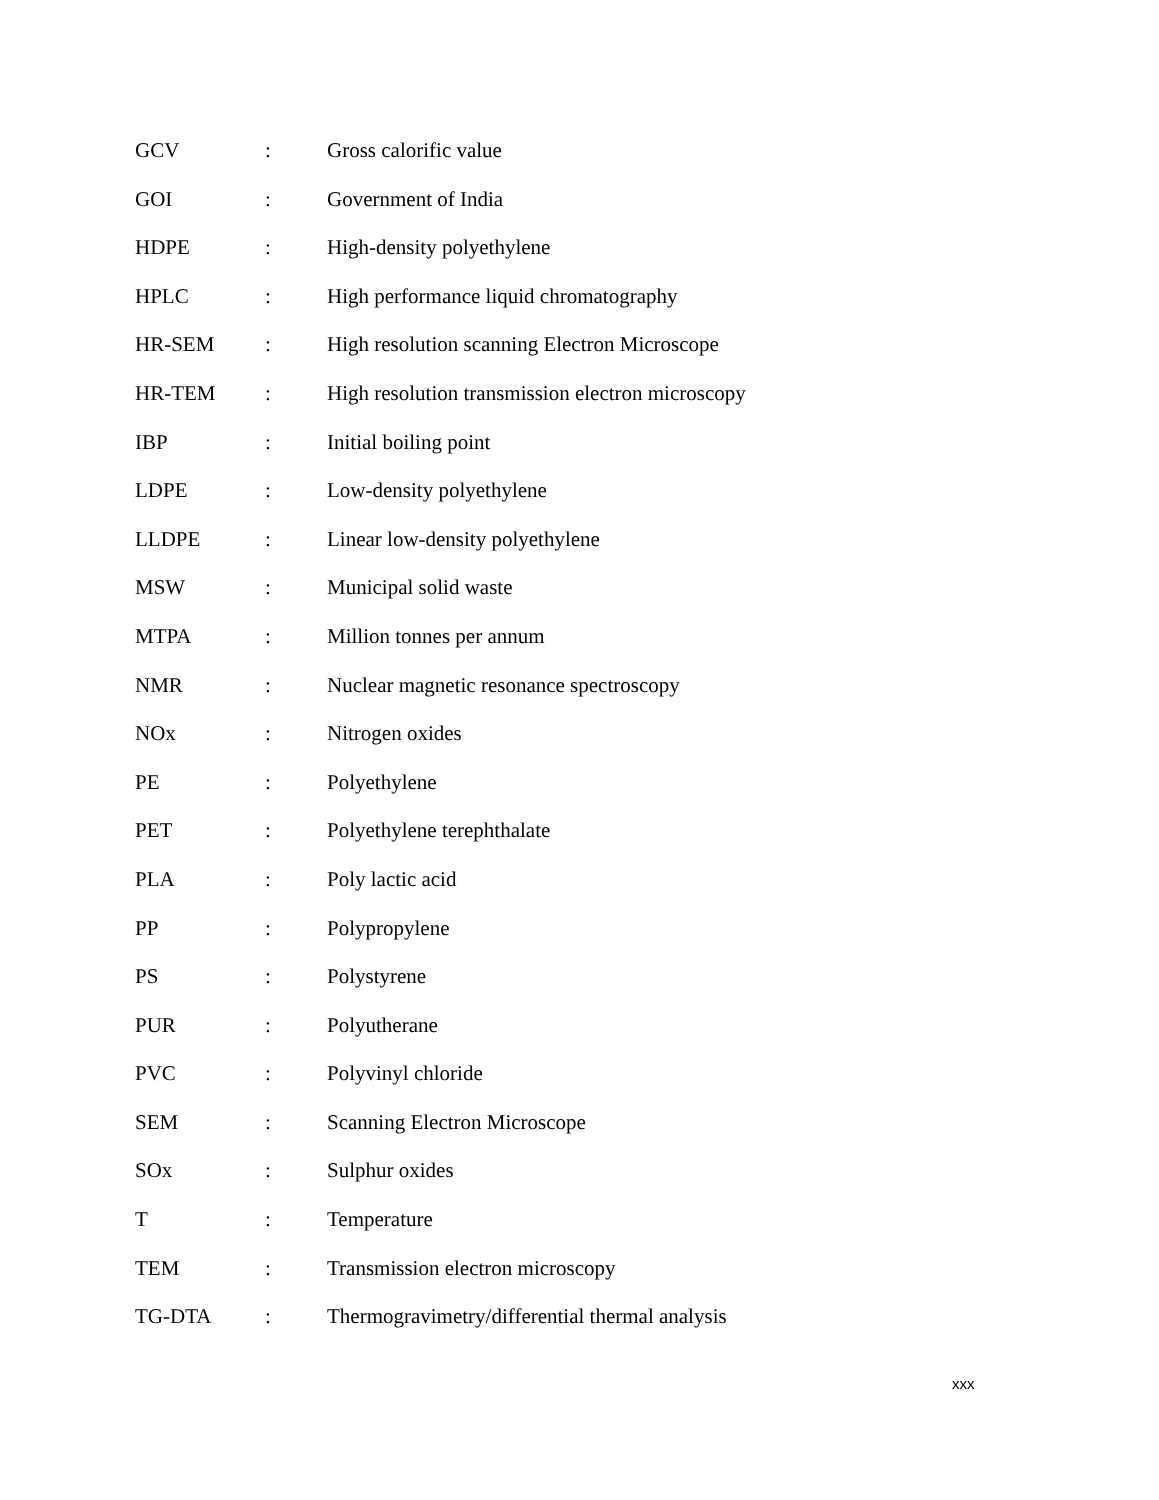GCV: Gross calorific value
GOI: Government of India
HDPE: High-density polyethylene
HPLC: High performance liquid chromatography
HR-SEM: High resolution scanning Electron Microscope
HR-TEM: High resolution transmission electron microscopy
IBP: Initial boiling point
LDPE: Low-density polyethylene
LLDPE: Linear low-density polyethylene
MSW: Municipal solid waste
MTPA: Million tonnes per annum
NMR: Nuclear magnetic resonance spectroscopy
NOx: Nitrogen oxides
PE: Polyethylene
PET: Polyethylene terephthalate
PLA: Poly lactic acid
PP: Polypropylene
PS: Polystyrene
PUR: Polyutherane
PVC: Polyvinyl chloride
SEM: Scanning Electron Microscope
SOx: Sulphur oxides
T: Temperature
TEM: Transmission electron microscopy
TG-DTA: Thermogravimetry/differential thermal analysis
xxx